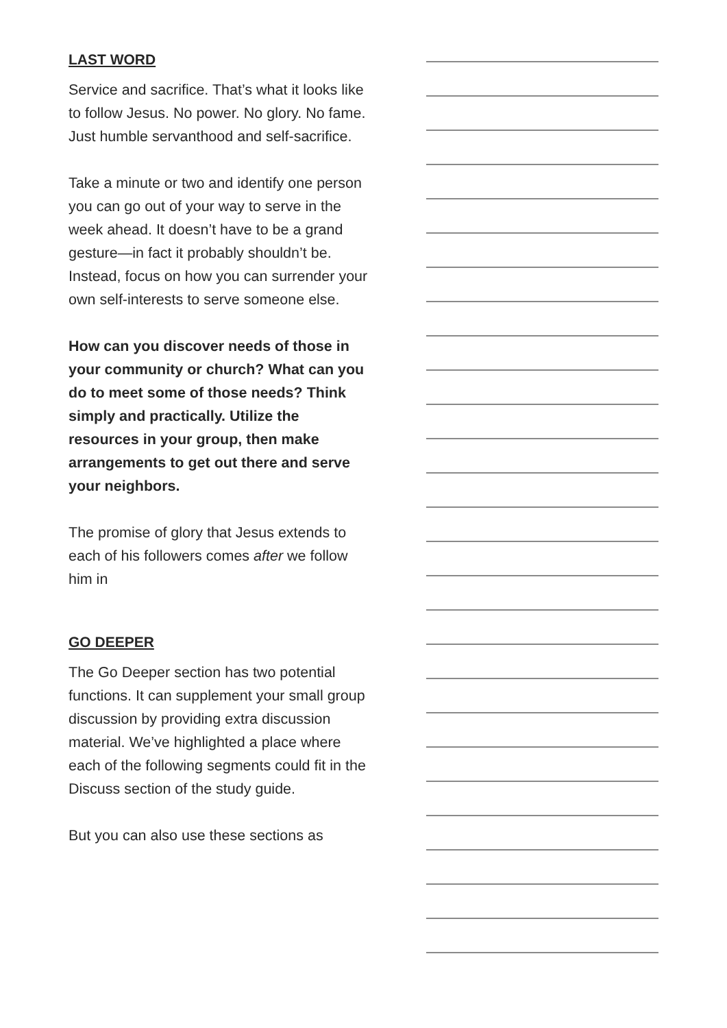LAST WORD
Service and sacrifice. That’s what it looks like to follow Jesus. No power. No glory. No fame. Just humble servanthood and self-sacrifice.
Take a minute or two and identify one person you can go out of your way to serve in the week ahead. It doesn’t have to be a grand gesture—in fact it probably shouldn’t be. Instead, focus on how you can surrender your own self-interests to serve someone else.
How can you discover needs of those in your community or church? What can you do to meet some of those needs? Think simply and practically. Utilize the resources in your group, then make arrangements to get out there and serve your neighbors.
The promise of glory that Jesus extends to each of his followers comes after we follow him in
GO DEEPER
The Go Deeper section has two potential functions. It can supplement your small group discussion by providing extra discussion material. We’ve highlighted a place where each of the following segments could fit in the Discuss section of the study guide.
But you can also use these sections as